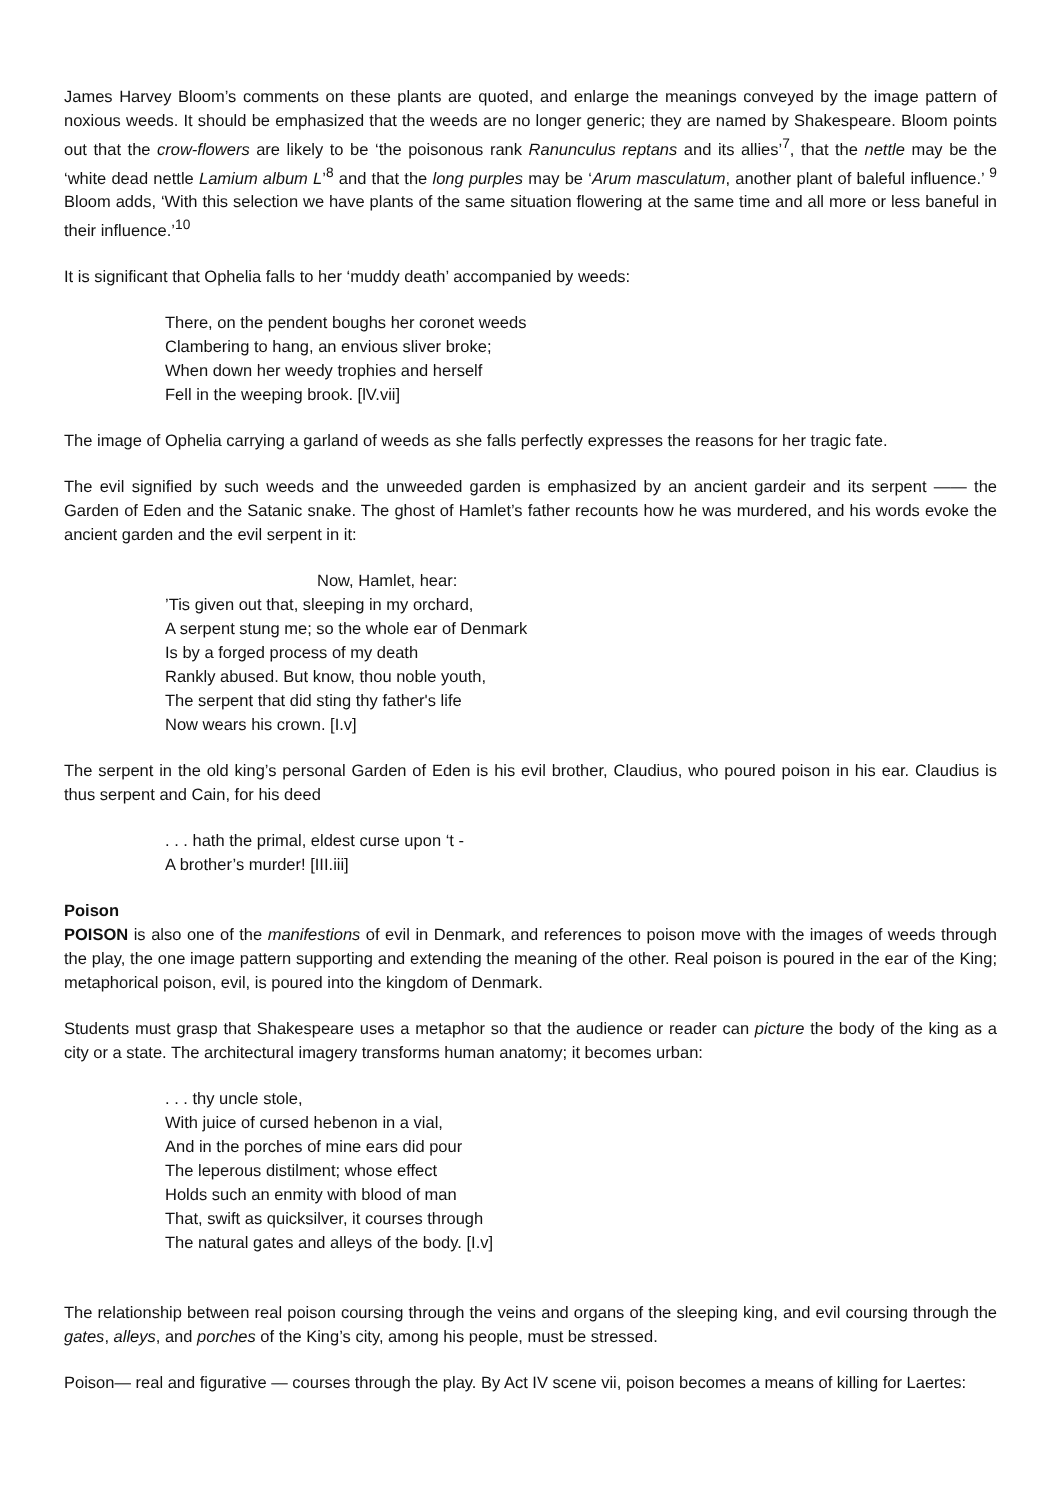James Harvey Bloom’s comments on these plants are quoted, and enlarge the meanings conveyed by the image pattern of noxious weeds. It should be emphasized that the weeds are no longer generic; they are named by Shakespeare. Bloom points out that the crow-flowers are likely to be ‘the poisonous rank Ranunculus reptans and its allies’<sup>7</sup>, that the nettle may be the ‘white dead nettle Lamium album L’<sup>8</sup> and that the long purples may be ‘Arum masculatum, another plant of baleful influence.’ <sup>9</sup> Bloom adds, ‘With this selection we have plants of the same situation flowering at the same time and all more or less baneful in their influence.’<sup>10</sup>
It is significant that Ophelia falls to her ‘muddy death’ accompanied by weeds:
There, on the pendent boughs her coronet weeds
Clambering to hang, an envious sliver broke;
When down her weedy trophies and herself
Fell in the weeping brook. [lV.vii]
The image of Ophelia carrying a garland of weeds as she falls perfectly expresses the reasons for her tragic fate.
The evil signified by such weeds and the unweeded garden is emphasized by an ancient gardeir and its serpent —— the Garden of Eden and the Satanic snake. The ghost of Hamlet’s father recounts how he was murdered, and his words evoke the ancient garden and the evil serpent in it:
Now, Hamlet, hear:
’Tis given out that, sleeping in my orchard,
A serpent stung me; so the whole ear of Denmark
Is by a forged process of my death
Rankly abused. But know, thou noble youth,
The serpent that did sting thy father's life
Now wears his crown. [I.v]
The serpent in the old king’s personal Garden of Eden is his evil brother, Claudius, who poured poison in his ear. Claudius is thus serpent and Cain, for his deed
. . . hath the primal, eldest curse upon ‘t -
A brother’s murder! [III.iii]
Poison
POISON is also one of the manifestions of evil in Denmark, and references to poison move with the images of weeds through the play, the one image pattern supporting and extending the meaning of the other. Real poison is poured in the ear of the King; metaphorical poison, evil, is poured into the kingdom of Denmark.
Students must grasp that Shakespeare uses a metaphor so that the audience or reader can picture the body of the king as a city or a state. The architectural imagery transforms human anatomy; it becomes urban:
. . . thy uncle stole,
With juice of cursed hebenon in a vial,
And in the porches of mine ears did pour
The leperous distilment; whose effect
Holds such an enmity with blood of man
That, swift as quicksilver, it courses through
The natural gates and alleys of the body. [I.v]
The relationship between real poison coursing through the veins and organs of the sleeping king, and evil coursing through the gates, alleys, and porches of the King’s city, among his people, must be stressed.
Poison— real and figurative — courses through the play. By Act IV scene vii, poison becomes a means of killing for Laertes: